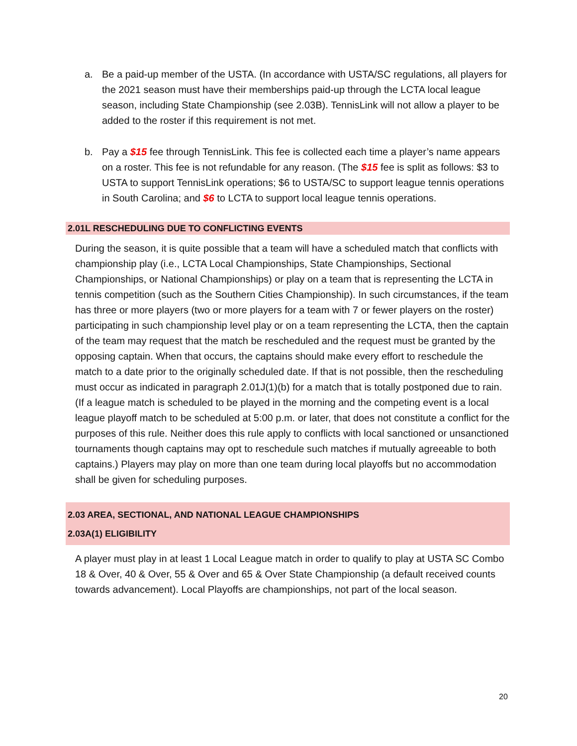a. Be a paid-up member of the USTA. (In accordance with USTA/SC regulations, all players for the 2021 season must have their memberships paid-up through the LCTA local league season, including State Championship (see 2.03B). TennisLink will not allow a player to be added to the roster if this requirement is not met.
b. Pay a $15 fee through TennisLink. This fee is collected each time a player’s name appears on a roster. This fee is not refundable for any reason. (The $15 fee is split as follows: $3 to USTA to support TennisLink operations; $6 to USTA/SC to support league tennis operations in South Carolina; and $6 to LCTA to support local league tennis operations.
2.01L RESCHEDULING DUE TO CONFLICTING EVENTS
During the season, it is quite possible that a team will have a scheduled match that conflicts with championship play (i.e., LCTA Local Championships, State Championships, Sectional Championships, or National Championships) or play on a team that is representing the LCTA in tennis competition (such as the Southern Cities Championship). In such circumstances, if the team has three or more players (two or more players for a team with 7 or fewer players on the roster) participating in such championship level play or on a team representing the LCTA, then the captain of the team may request that the match be rescheduled and the request must be granted by the opposing captain. When that occurs, the captains should make every effort to reschedule the match to a date prior to the originally scheduled date. If that is not possible, then the rescheduling must occur as indicated in paragraph 2.01J(1)(b) for a match that is totally postponed due to rain. (If a league match is scheduled to be played in the morning and the competing event is a local league playoff match to be scheduled at 5:00 p.m. or later, that does not constitute a conflict for the purposes of this rule. Neither does this rule apply to conflicts with local sanctioned or unsanctioned tournaments though captains may opt to reschedule such matches if mutually agreeable to both captains.) Players may play on more than one team during local playoffs but no accommodation shall be given for scheduling purposes.
2.03 AREA, SECTIONAL, AND NATIONAL LEAGUE CHAMPIONSHIPS
2.03A(1) ELIGIBILITY
A player must play in at least 1 Local League match in order to qualify to play at USTA SC Combo 18 & Over, 40 & Over, 55 & Over and 65 & Over State Championship (a default received counts towards advancement). Local Playoffs are championships, not part of the local season.
20